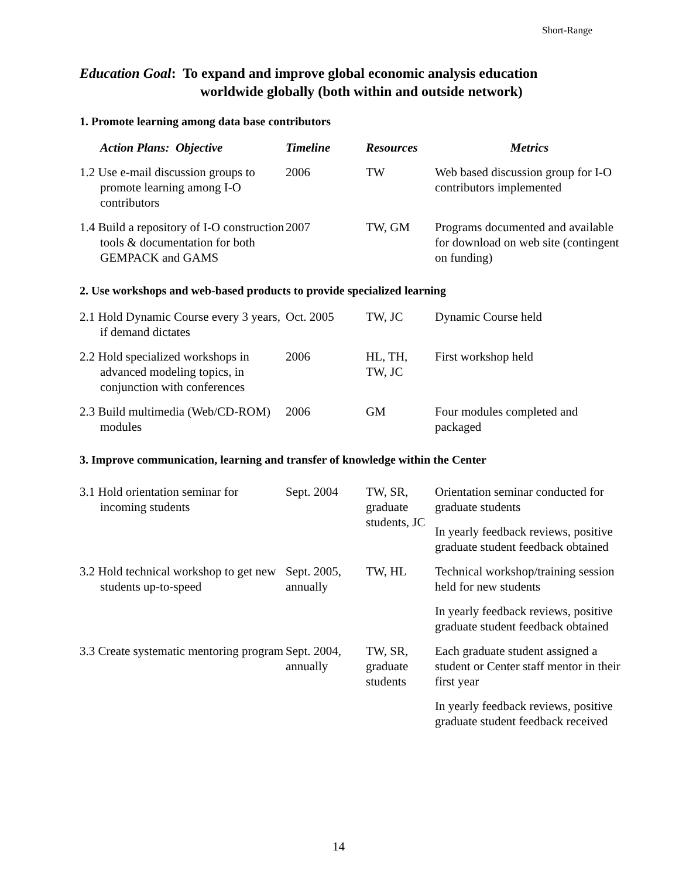Short-Range
Education Goal: To expand and improve global economic analysis education
worldwide globally (both within and outside network)
1. Promote learning among data base contributors
| Action Plans: Objective | Timeline | Resources | Metrics |
| --- | --- | --- | --- |
| 1.2 Use e-mail discussion groups to promote learning among I-O contributors | 2006 | TW | Web based discussion group for I-O contributors implemented |
| 1.4 Build a repository of I-O construction tools & documentation for both GEMPACK and GAMS | 2007 | TW, GM | Programs documented and available for download on web site (contingent on funding) |
2. Use workshops and web-based products to provide specialized learning
| 2.1 Hold Dynamic Course every 3 years, if demand dictates | Oct. 2005 | TW, JC | Dynamic Course held |
| 2.2 Hold specialized workshops in advanced modeling topics, in conjunction with conferences | 2006 | HL, TH, TW, JC | First workshop held |
| 2.3 Build multimedia (Web/CD-ROM) modules | 2006 | GM | Four modules completed and packaged |
3. Improve communication, learning and transfer of knowledge within the Center
| 3.1 Hold orientation seminar for incoming students | Sept. 2004 | TW, SR, graduate students, JC | Orientation seminar conducted for graduate students |
| | | | In yearly feedback reviews, positive graduate student feedback obtained |
| 3.2 Hold technical workshop to get new students up-to-speed | Sept. 2005, annually | TW, HL | Technical workshop/training session held for new students |
| | | | In yearly feedback reviews, positive graduate student feedback obtained |
| 3.3 Create systematic mentoring program | Sept. 2004, annually | TW, SR, graduate students | Each graduate student assigned a student or Center staff mentor in their first year |
| | | | In yearly feedback reviews, positive graduate student feedback received |
14